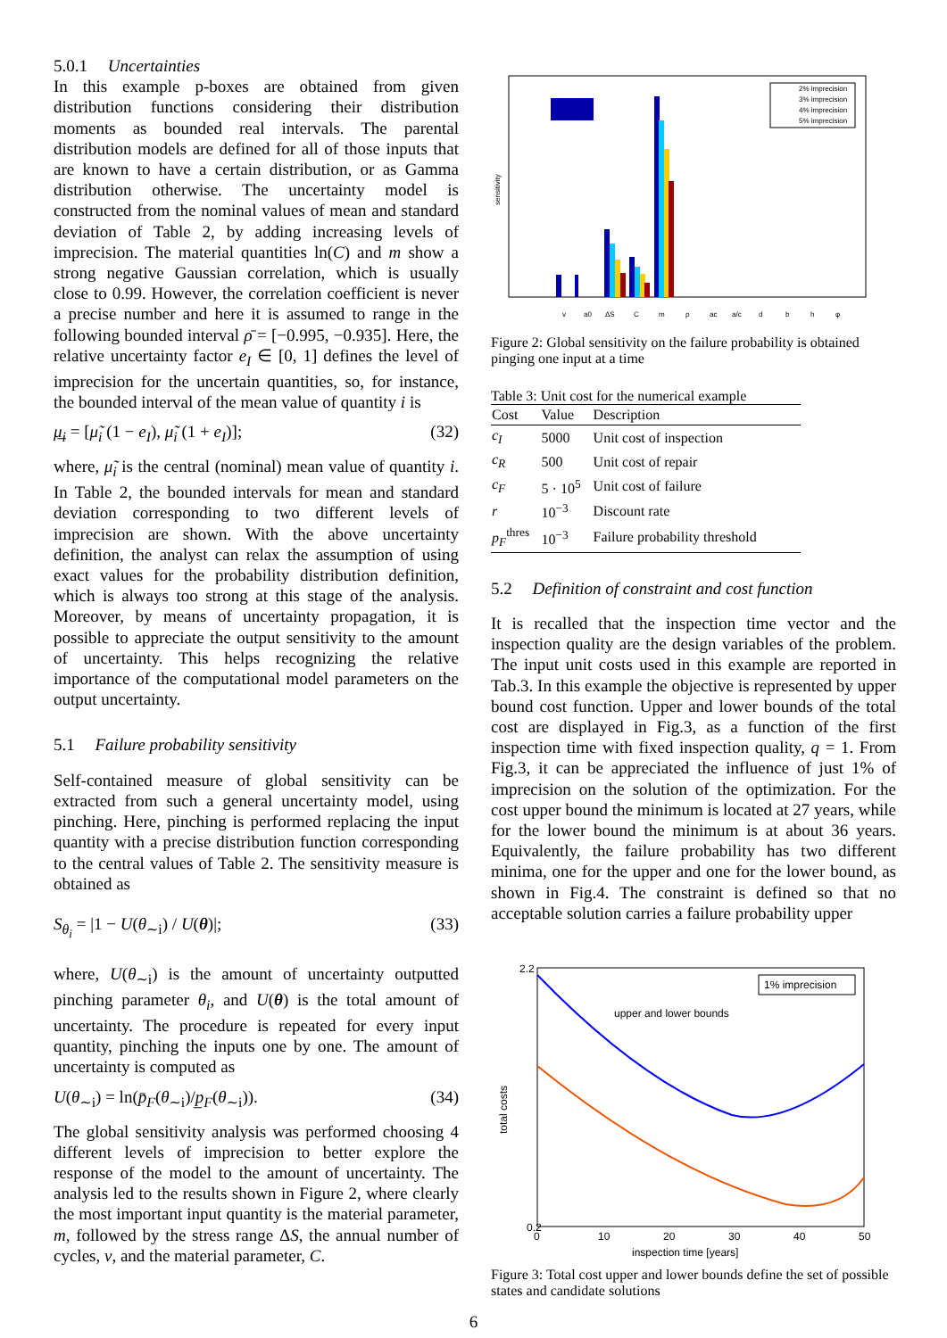5.0.1 Uncertainties
In this example p-boxes are obtained from given distribution functions considering their distribution moments as bounded real intervals. The parental distribution models are defined for all of those inputs that are known to have a certain distribution, or as Gamma distribution otherwise. The uncertainty model is constructed from the nominal values of mean and standard deviation of Table 2, by adding increasing levels of imprecision. The material quantities ln(C) and m show a strong negative Gaussian correlation, which is usually close to 0.99. However, the correlation coefficient is never a precise number and here it is assumed to range in the following bounded interval ρ̄ = [−0.995, −0.935]. Here, the relative uncertainty factor e<sub>I</sub> ∈ [0, 1] defines the level of imprecision for the uncertain quantities, so, for instance, the bounded interval of the mean value of quantity i is
μ̲<sub>i</sub> = [μ̃<sub>i</sub> (1 − e<sub>I</sub>), μ̃<sub>i</sub> (1 + e<sub>I</sub>)]; (32)
where, μ̃<sub>i</sub> is the central (nominal) mean value of quantity i. In Table 2, the bounded intervals for mean and standard deviation corresponding to two different levels of imprecision are shown. With the above uncertainty definition, the analyst can relax the assumption of using exact values for the probability distribution definition, which is always too strong at this stage of the analysis. Moreover, by means of uncertainty propagation, it is possible to appreciate the output sensitivity to the amount of uncertainty. This helps recognizing the relative importance of the computational model parameters on the output uncertainty.
5.1 Failure probability sensitivity
Self-contained measure of global sensitivity can be extracted from such a general uncertainty model, using pinching. Here, pinching is performed replacing the input quantity with a precise distribution function corresponding to the central values of Table 2. The sensitivity measure is obtained as
S<sub>θ<sub>i</sub></sub> = |1 − U(θ<sub>∼i</sub>) / U(θ)|; (33)
where, U(θ<sub>∼i</sub>) is the amount of uncertainty outputted pinching parameter θ<sub>i</sub>, and U(θ) is the total amount of uncertainty. The procedure is repeated for every input quantity, pinching the inputs one by one. The amount of uncertainty is computed as
U(θ<sub>∼i</sub>) = ln(p̄<sub>F</sub>(θ<sub>∼i</sub>)/p̲<sub>F</sub>(θ<sub>∼i</sub>)). (34)
The global sensitivity analysis was performed choosing 4 different levels of imprecision to better explore the response of the model to the amount of uncertainty. The analysis led to the results shown in Figure 2, where clearly the most important input quantity is the material parameter, m, followed by the stress range ΔS, the annual number of cycles, ν, and the material parameter, C.
sensitivity
2% imprecision
3% imprecision
4% imprecision
5% imprecision
v
a0
ΔS
C
m
ρ
ac
a/c
d
b
h
φ
Figure 2: Global sensitivity on the failure probability is obtained pinging one input at a time
Table 3: Unit cost for the numerical example
| Cost | Value | Description |
| --- | --- | --- |
| c<sub>I</sub> | 5000 | Unit cost of inspection |
| c<sub>R</sub> | 500 | Unit cost of repair |
| c<sub>F</sub> | 5 · 10<sup>5</sup> | Unit cost of failure |
| r | 10<sup>−3</sup> | Discount rate |
| p<sub>F</sub><sup>thres</sup> | 10<sup>−3</sup> | Failure probability threshold |
5.2 Definition of constraint and cost function
It is recalled that the inspection time vector and the inspection quality are the design variables of the problem. The input unit costs used in this example are reported in Tab.3. In this example the objective is represented by upper bound cost function. Upper and lower bounds of the total cost are displayed in Fig.3, as a function of the first inspection time with fixed inspection quality, q = 1. From Fig.3, it can be appreciated the influence of just 1% of imprecision on the solution of the optimization. For the cost upper bound the minimum is located at 27 years, while for the lower bound the minimum is at about 36 years. Equivalently, the failure probability has two different minima, one for the upper and one for the lower bound, as shown in Fig.4. The constraint is defined so that no acceptable solution carries a failure probability upper
1% imprecision
upper and lower bounds
2.2
0.2
total costs
0
10
20
30
40
50
inspection time [years]
Figure 3: Total cost upper and lower bounds define the set of possible states and candidate solutions
6